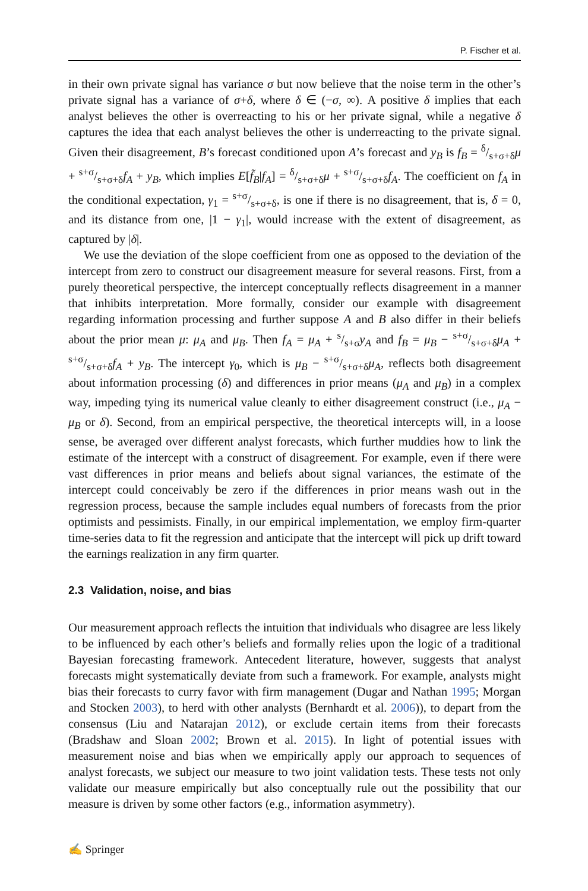P. Fischer et al.
in their own private signal has variance σ but now believe that the noise term in the other’s private signal has a variance of σ+δ, where δ ∈ (−σ, ∞). A positive δ implies that each analyst believes the other is overreacting to his or her private signal, while a negative δ captures the idea that each analyst believes the other is underreacting to the private signal. Given their disagreement, B’s forecast conditioned upon A’s forecast and y<sub>B</sub> is f<sub>B</sub> = δ/s+σ+δμ + s+σ/s+σ+δf<sub>A</sub> + y<sub>B</sub>, which implies E[f̃<sub>B</sub>|f<sub>A</sub>] = δ/s+σ+δμ + s+σ/s+σ+δf<sub>A</sub>. The coefficient on f<sub>A</sub> in the conditional expectation, γ<sub>1</sub> = s+σ/s+σ+δ, is one if there is no disagreement, that is, δ = 0, and its distance from one, |1 − γ<sub>1</sub>|, would increase with the extent of disagreement, as captured by |δ|.
We use the deviation of the slope coefficient from one as opposed to the deviation of the intercept from zero to construct our disagreement measure for several reasons. First, from a purely theoretical perspective, the intercept conceptually reflects disagreement in a manner that inhibits interpretation. More formally, consider our example with disagreement regarding information processing and further suppose A and B also differ in their beliefs about the prior mean μ: μ<sub>A</sub> and μ<sub>B</sub>. Then f<sub>A</sub> = μ<sub>A</sub> + s/s+σy<sub>A</sub> and f<sub>B</sub> = μ<sub>B</sub> − s+σ/s+σ+δμ<sub>A</sub> + s+σ/s+σ+δf<sub>A</sub> + y<sub>B</sub>. The intercept γ<sub>0</sub>, which is μ<sub>B</sub> − s+σ/s+σ+δμ<sub>A</sub>, reflects both disagreement about information processing (δ) and differences in prior means (μ<sub>A</sub> and μ<sub>B</sub>) in a complex way, impeding tying its numerical value cleanly to either disagreement construct (i.e., μ<sub>A</sub> − μ<sub>B</sub> or δ). Second, from an empirical perspective, the theoretical intercepts will, in a loose sense, be averaged over different analyst forecasts, which further muddies how to link the estimate of the intercept with a construct of disagreement. For example, even if there were vast differences in prior means and beliefs about signal variances, the estimate of the intercept could conceivably be zero if the differences in prior means wash out in the regression process, because the sample includes equal numbers of forecasts from the prior optimists and pessimists. Finally, in our empirical implementation, we employ firm-quarter time-series data to fit the regression and anticipate that the intercept will pick up drift toward the earnings realization in any firm quarter.
2.3 Validation, noise, and bias
Our measurement approach reflects the intuition that individuals who disagree are less likely to be influenced by each other’s beliefs and formally relies upon the logic of a traditional Bayesian forecasting framework. Antecedent literature, however, suggests that analyst forecasts might systematically deviate from such a framework. For example, analysts might bias their forecasts to curry favor with firm management (Dugar and Nathan 1995; Morgan and Stocken 2003), to herd with other analysts (Bernhardt et al. 2006)), to depart from the consensus (Liu and Natarajan 2012), or exclude certain items from their forecasts (Bradshaw and Sloan 2002; Brown et al. 2015). In light of potential issues with measurement noise and bias when we empirically apply our approach to sequences of analyst forecasts, we subject our measure to two joint validation tests. These tests not only validate our measure empirically but also conceptually rule out the possibility that our measure is driven by some other factors (e.g., information asymmetry).
✍ Springer